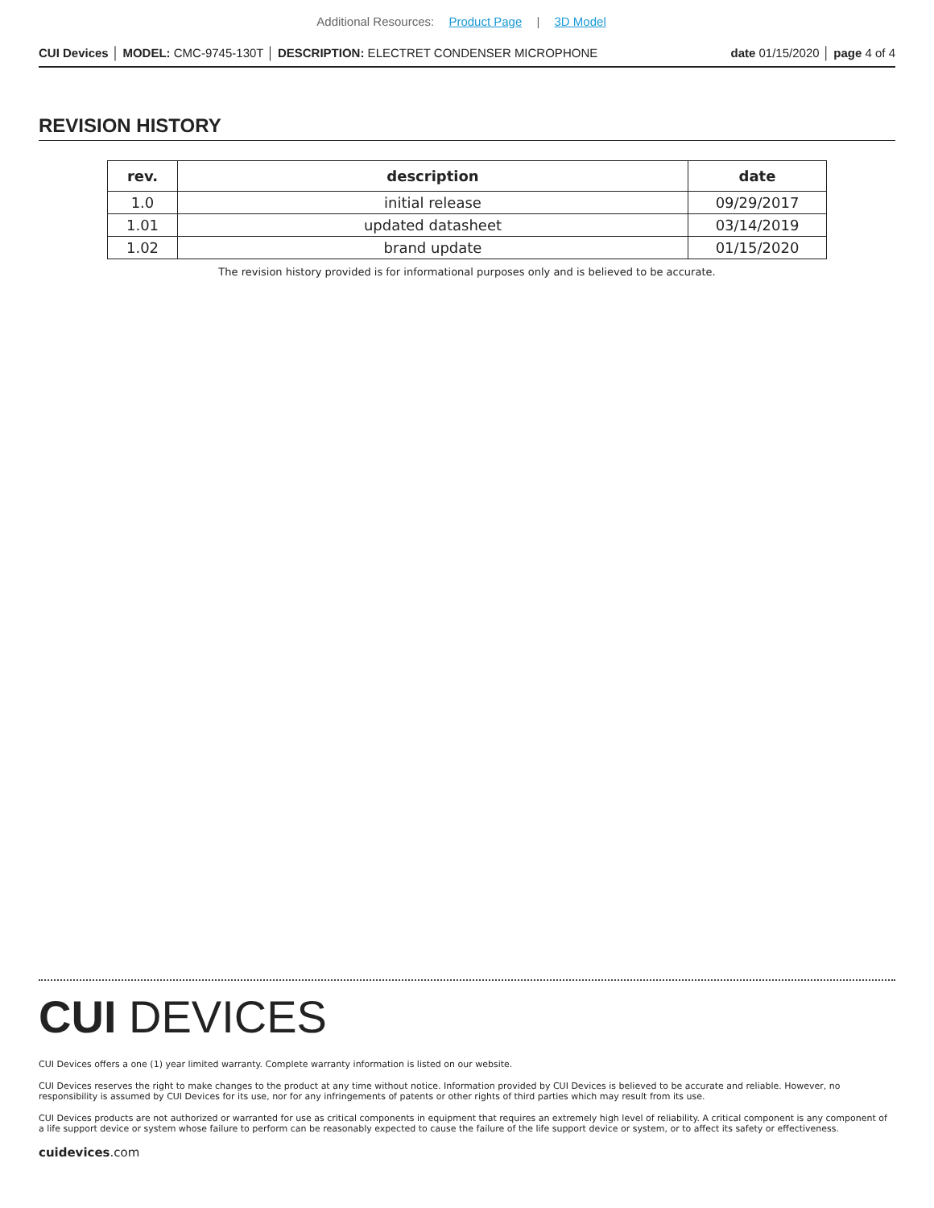Additional Resources: Product Page | 3D Model
CUI Devices │ MODEL: CMC-9745-130T │ DESCRIPTION: ELECTRET CONDENSER MICROPHONE date 01/15/2020 │ page 4 of 4
REVISION HISTORY
| rev. | description | date |
| --- | --- | --- |
| 1.0 | initial release | 09/29/2017 |
| 1.01 | updated datasheet | 03/14/2019 |
| 1.02 | brand update | 01/15/2020 |
The revision history provided is for informational purposes only and is believed to be accurate.
CUI DEVICES
CUI Devices offers a one (1) year limited warranty. Complete warranty information is listed on our website.
CUI Devices reserves the right to make changes to the product at any time without notice. Information provided by CUI Devices is believed to be accurate and reliable. However, no responsibility is assumed by CUI Devices for its use, nor for any infringements of patents or other rights of third parties which may result from its use.
CUI Devices products are not authorized or warranted for use as critical components in equipment that requires an extremely high level of reliability. A critical component is any component of a life support device or system whose failure to perform can be reasonably expected to cause the failure of the life support device or system, or to affect its safety or effectiveness.
cuidevices.com